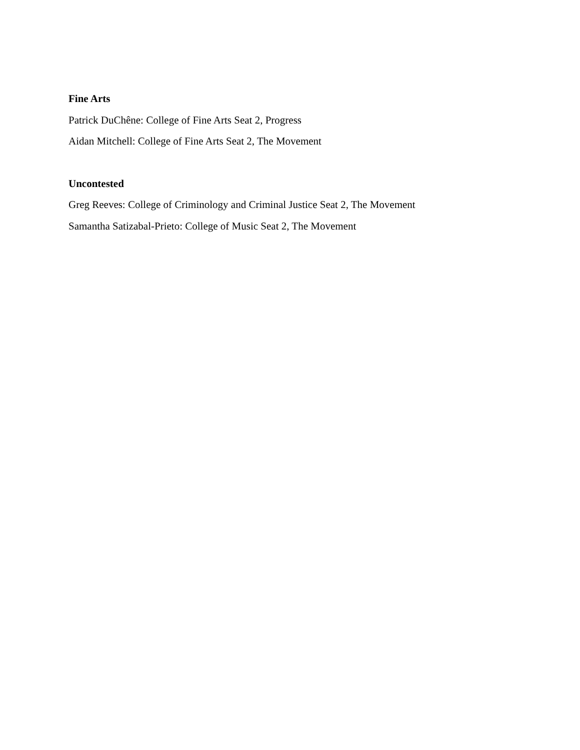Fine Arts
Patrick DuChêne: College of Fine Arts Seat 2, Progress
Aidan Mitchell: College of Fine Arts Seat 2, The Movement
Uncontested
Greg Reeves: College of Criminology and Criminal Justice Seat 2, The Movement
Samantha Satizabal-Prieto: College of Music Seat 2, The Movement